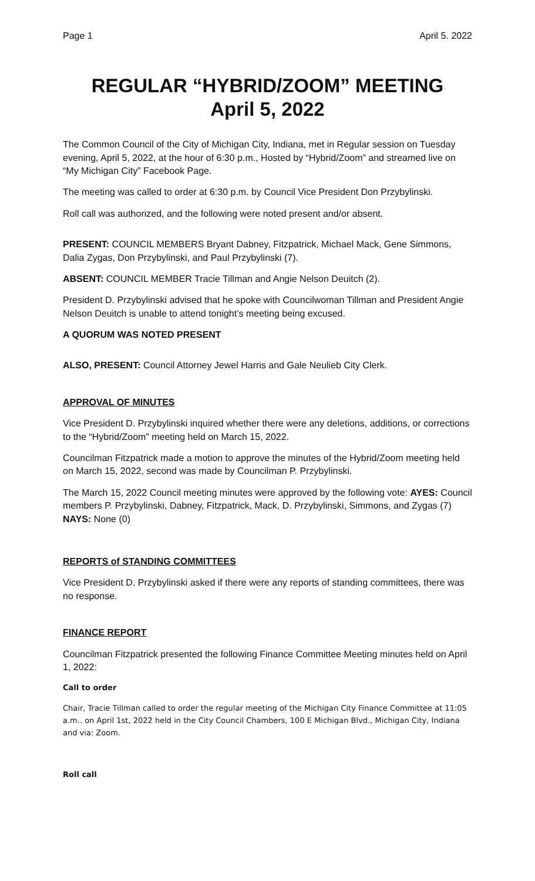Page 1 April 5. 2022
REGULAR “HYBRID/ZOOM” MEETING
April 5, 2022
The Common Council of the City of Michigan City, Indiana, met in Regular session on Tuesday evening, April 5, 2022, at the hour of 6:30 p.m., Hosted by “Hybrid/Zoom” and streamed live on “My Michigan City” Facebook Page.
The meeting was called to order at 6:30 p.m. by Council Vice President Don Przybylinski.
Roll call was authorized, and the following were noted present and/or absent.
PRESENT: COUNCIL MEMBERS Bryant Dabney, Fitzpatrick, Michael Mack, Gene Simmons, Dalia Zygas, Don Przybylinski, and Paul Przybylinski (7).
ABSENT: COUNCIL MEMBER Tracie Tillman and Angie Nelson Deuitch (2).
President D. Przybylinski advised that he spoke with Councilwoman Tillman and President Angie Nelson Deuitch is unable to attend tonight’s meeting being excused.
A QUORUM WAS NOTED PRESENT
ALSO, PRESENT: Council Attorney Jewel Harris and Gale Neulieb City Clerk.
APPROVAL OF MINUTES
Vice President D. Przybylinski inquired whether there were any deletions, additions, or corrections to the “Hybrid/Zoom” meeting held on March 15, 2022.
Councilman Fitzpatrick made a motion to approve the minutes of the Hybrid/Zoom meeting held on March 15, 2022, second was made by Councilman P. Przybylinski.
The March 15, 2022 Council meeting minutes were approved by the following vote: AYES: Council members P. Przybylinski, Dabney, Fitzpatrick, Mack, D. Przybylinski, Simmons, and Zygas (7) NAYS: None (0)
REPORTS of STANDING COMMITTEES
Vice President D. Przybylinski asked if there were any reports of standing committees, there was no response.
FINANCE REPORT
Councilman Fitzpatrick presented the following Finance Committee Meeting minutes held on April 1, 2022:
Call to order
Chair, Tracie Tillman called to order the regular meeting of the Michigan City Finance Committee at 11:05 a.m.. on April 1st, 2022 held in the City Council Chambers, 100 E Michigan Blvd., Michigan City, Indiana and via: Zoom.
Roll call